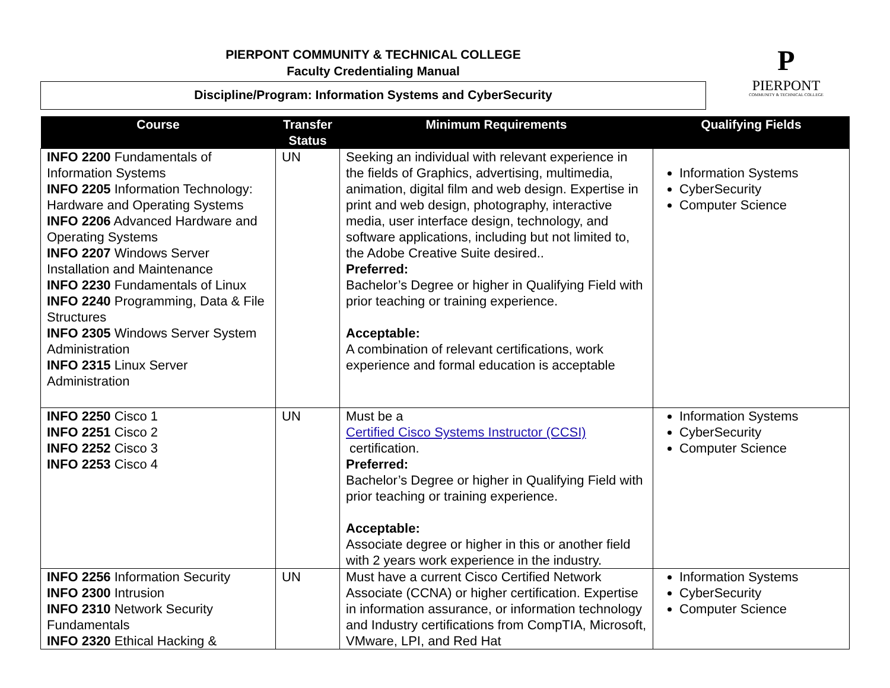PIERPONT COMMUNITY & TECHNICAL COLLEGE
Faculty Credentialing Manual
Discipline/Program: Information Systems and CyberSecurity
P
PIERPONT
COMMUNITY & TECHNICAL COLLEGE
| Course | Transfer Status | Minimum Requirements | Qualifying Fields |
| --- | --- | --- | --- |
| INFO 2200 Fundamentals of Information Systems INFO 2205 Information Technology: Hardware and Operating Systems INFO 2206 Advanced Hardware and Operating Systems INFO 2207 Windows Server Installation and Maintenance INFO 2230 Fundamentals of Linux INFO 2240 Programming, Data & File Structures INFO 2305 Windows Server System Administration INFO 2315 Linux Server Administration | UN | Seeking an individual with relevant experience in the fields of Graphics, advertising, multimedia, animation, digital film and web design. Expertise in print and web design, photography, interactive media, user interface design, technology, and software applications, including but not limited to, the Adobe Creative Suite desired.. Preferred: Bachelor’s Degree or higher in Qualifying Field with prior teaching or training experience. Acceptable: A combination of relevant certifications, work experience and formal education is acceptable | Information Systems CyberSecurity Computer Science |
| INFO 2250 Cisco 1 INFO 2251 Cisco 2 INFO 2252 Cisco 3 INFO 2253 Cisco 4 | UN | Must be a Certified Cisco Systems Instructor (CCSI) certification. Preferred: Bachelor’s Degree or higher in Qualifying Field with prior teaching or training experience. Acceptable: Associate degree or higher in this or another field with 2 years work experience in the industry. | Information Systems CyberSecurity Computer Science |
| INFO 2256 Information Security INFO 2300 Intrusion INFO 2310 Network Security Fundamentals INFO 2320 Ethical Hacking & | UN | Must have a current Cisco Certified Network Associate (CCNA) or higher certification. Expertise in information assurance, or information technology and Industry certifications from CompTIA, Microsoft, VMware, LPI, and Red Hat | Information Systems CyberSecurity Computer Science |